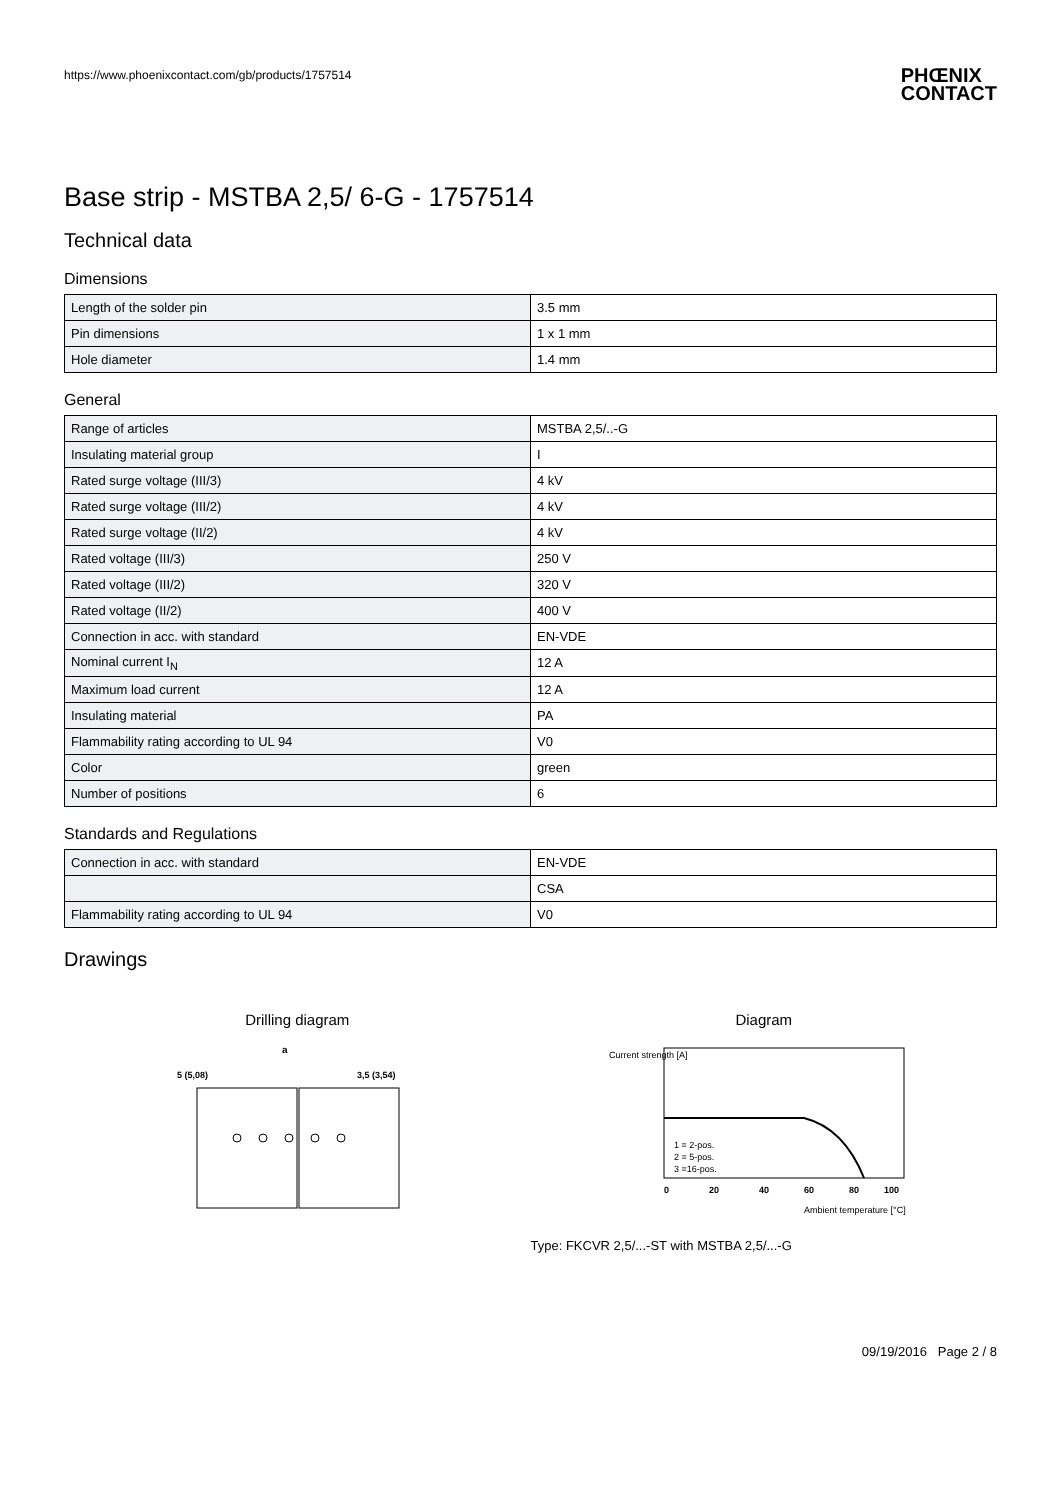https://www.phoenixcontact.com/gb/products/1757514 PHŒNIX
CONTACT
Base strip - MSTBA 2,5/ 6-G - 1757514
Technical data
Dimensions
| Length of the solder pin | 3.5 mm |
| Pin dimensions | 1 x 1 mm |
| Hole diameter | 1.4 mm |
General
| Range of articles | MSTBA 2,5/..-G |
| Insulating material group | I |
| Rated surge voltage (III/3) | 4 kV |
| Rated surge voltage (III/2) | 4 kV |
| Rated surge voltage (II/2) | 4 kV |
| Rated voltage (III/3) | 250 V |
| Rated voltage (III/2) | 320 V |
| Rated voltage (II/2) | 400 V |
| Connection in acc. with standard | EN-VDE |
| Nominal current I<sub>N</sub> | 12 A |
| Maximum load current | 12 A |
| Insulating material | PA |
| Flammability rating according to UL 94 | V0 |
| Color | green |
| Number of positions | 6 |
Standards and Regulations
| Connection in acc. with standard | EN-VDE |
| | CSA |
| Flammability rating according to UL 94 | V0 |
Drawings
Drilling diagram
a
5 (5,08)
3,5 (3,54)
Diagram
0
20
40
60
80
100
1 = 2-pos.
2 = 5-pos.
3 =16-pos.
Ambient temperature [°C]
Current strength [A]
Type: FKCVR 2,5/...-ST with MSTBA 2,5/...-G
09/19/2016 Page 2 / 8